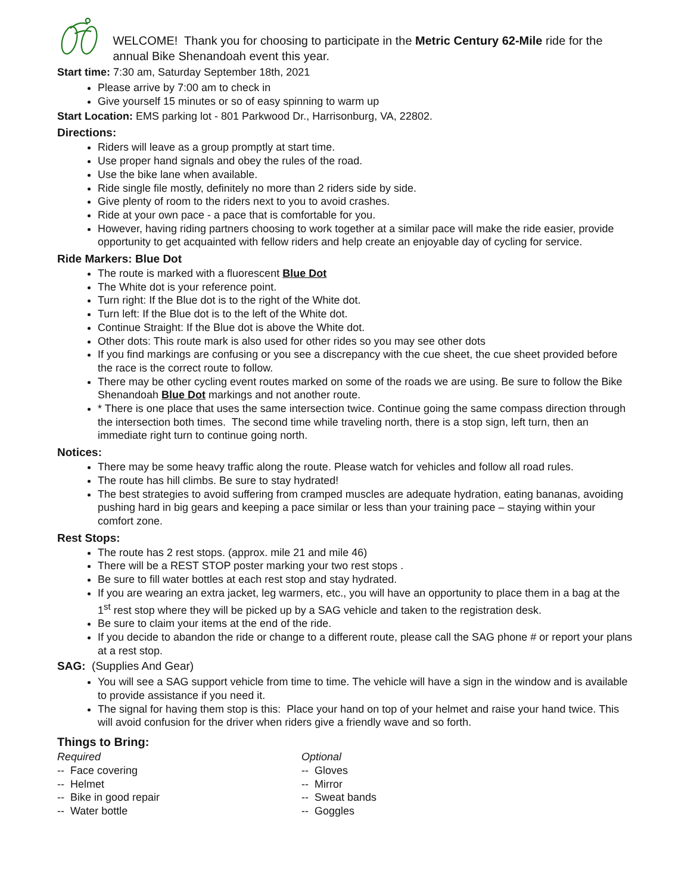WELCOME! Thank you for choosing to participate in the Metric Century 62-Mile ride for the annual Bike Shenandoah event this year.
Start time: 7:30 am, Saturday September 18th, 2021
Please arrive by 7:00 am to check in
Give yourself 15 minutes or so of easy spinning to warm up
Start Location: EMS parking lot - 801 Parkwood Dr., Harrisonburg, VA, 22802.
Directions:
Riders will leave as a group promptly at start time.
Use proper hand signals and obey the rules of the road.
Use the bike lane when available.
Ride single file mostly, definitely no more than 2 riders side by side.
Give plenty of room to the riders next to you to avoid crashes.
Ride at your own pace - a pace that is comfortable for you.
However, having riding partners choosing to work together at a similar pace will make the ride easier, provide opportunity to get acquainted with fellow riders and help create an enjoyable day of cycling for service.
Ride Markers: Blue Dot
The route is marked with a fluorescent Blue Dot
The White dot is your reference point.
Turn right: If the Blue dot is to the right of the White dot.
Turn left: If the Blue dot is to the left of the White dot.
Continue Straight: If the Blue dot is above the White dot.
Other dots: This route mark is also used for other rides so you may see other dots
If you find markings are confusing or you see a discrepancy with the cue sheet, the cue sheet provided before the race is the correct route to follow.
There may be other cycling event routes marked on some of the roads we are using. Be sure to follow the Bike Shenandoah Blue Dot markings and not another route.
* There is one place that uses the same intersection twice. Continue going the same compass direction through the intersection both times. The second time while traveling north, there is a stop sign, left turn, then an immediate right turn to continue going north.
Notices:
There may be some heavy traffic along the route. Please watch for vehicles and follow all road rules.
The route has hill climbs. Be sure to stay hydrated!
The best strategies to avoid suffering from cramped muscles are adequate hydration, eating bananas, avoiding pushing hard in big gears and keeping a pace similar or less than your training pace – staying within your comfort zone.
Rest Stops:
The route has 2 rest stops. (approx. mile 21 and mile 46)
There will be a REST STOP poster marking your two rest stops .
Be sure to fill water bottles at each rest stop and stay hydrated.
If you are wearing an extra jacket, leg warmers, etc., you will have an opportunity to place them in a bag at the 1<sup>st</sup> rest stop where they will be picked up by a SAG vehicle and taken to the registration desk.
Be sure to claim your items at the end of the ride.
If you decide to abandon the ride or change to a different route, please call the SAG phone # or report your plans at a rest stop.
SAG: (Supplies And Gear)
You will see a SAG support vehicle from time to time. The vehicle will have a sign in the window and is available to provide assistance if you need it.
The signal for having them stop is this: Place your hand on top of your helmet and raise your hand twice. This will avoid confusion for the driver when riders give a friendly wave and so forth.
Things to Bring:
Required
-- Face covering
-- Helmet
-- Bike in good repair
-- Water bottle
Optional
-- Gloves
-- Mirror
-- Sweat bands
-- Goggles